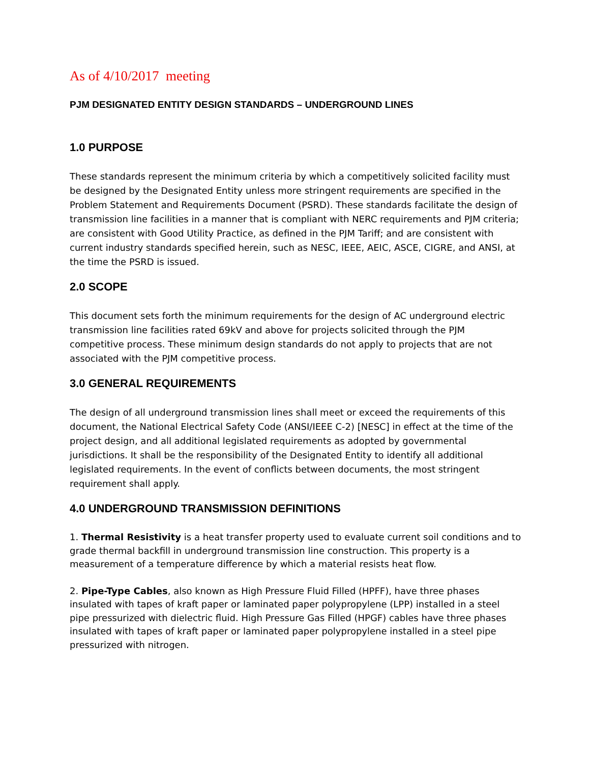As of 4/10/2017 meeting
PJM DESIGNATED ENTITY DESIGN STANDARDS – UNDERGROUND LINES
1.0 PURPOSE
These standards represent the minimum criteria by which a competitively solicited facility must be designed by the Designated Entity unless more stringent requirements are specified in the Problem Statement and Requirements Document (PSRD). These standards facilitate the design of transmission line facilities in a manner that is compliant with NERC requirements and PJM criteria; are consistent with Good Utility Practice, as defined in the PJM Tariff; and are consistent with current industry standards specified herein, such as NESC, IEEE, AEIC, ASCE, CIGRE, and ANSI, at the time the PSRD is issued.
2.0 SCOPE
This document sets forth the minimum requirements for the design of AC underground electric transmission line facilities rated 69kV and above for projects solicited through the PJM competitive process. These minimum design standards do not apply to projects that are not associated with the PJM competitive process.
3.0 GENERAL REQUIREMENTS
The design of all underground transmission lines shall meet or exceed the requirements of this document, the National Electrical Safety Code (ANSI/IEEE C-2) [NESC] in effect at the time of the project design, and all additional legislated requirements as adopted by governmental jurisdictions. It shall be the responsibility of the Designated Entity to identify all additional legislated requirements. In the event of conflicts between documents, the most stringent requirement shall apply.
4.0 UNDERGROUND TRANSMISSION DEFINITIONS
1. Thermal Resistivity is a heat transfer property used to evaluate current soil conditions and to grade thermal backfill in underground transmission line construction. This property is a measurement of a temperature difference by which a material resists heat flow.
2. Pipe-Type Cables, also known as High Pressure Fluid Filled (HPFF), have three phases insulated with tapes of kraft paper or laminated paper polypropylene (LPP) installed in a steel pipe pressurized with dielectric fluid. High Pressure Gas Filled (HPGF) cables have three phases insulated with tapes of kraft paper or laminated paper polypropylene installed in a steel pipe pressurized with nitrogen.